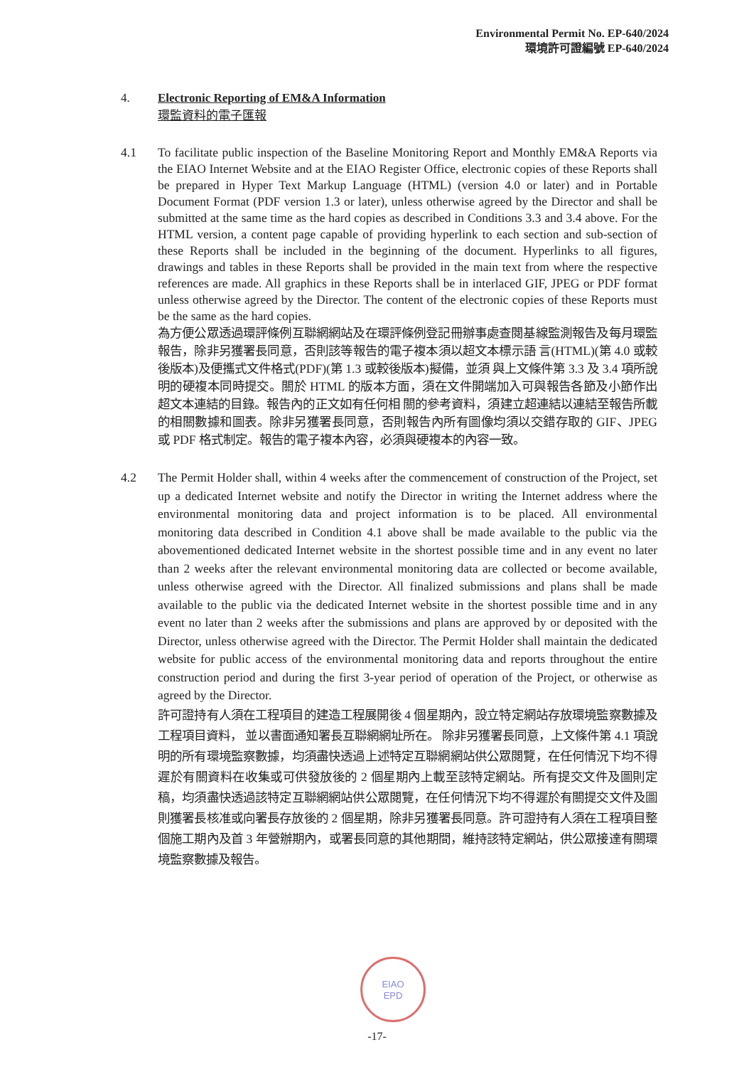Environmental Permit No. EP-640/2024
環境許可證編號 EP-640/2024
4. Electronic Reporting of EM&A Information
環監資料的電子匯報
4.1 To facilitate public inspection of the Baseline Monitoring Report and Monthly EM&A Reports via the EIAO Internet Website and at the EIAO Register Office, electronic copies of these Reports shall be prepared in Hyper Text Markup Language (HTML) (version 4.0 or later) and in Portable Document Format (PDF version 1.3 or later), unless otherwise agreed by the Director and shall be submitted at the same time as the hard copies as described in Conditions 3.3 and 3.4 above. For the HTML version, a content page capable of providing hyperlink to each section and sub-section of these Reports shall be included in the beginning of the document. Hyperlinks to all figures, drawings and tables in these Reports shall be provided in the main text from where the respective references are made. All graphics in these Reports shall be in interlaced GIF, JPEG or PDF format unless otherwise agreed by the Director. The content of the electronic copies of these Reports must be the same as the hard copies.
為方便公眾透過環評條例互聯網網站及在環評條例登記冊辦事處查閱基線監測報告及每月環監報告，除非另獲署長同意，否則該等報告的電子複本須以超文本標示語 言(HTML)(第 4.0 或較後版本)及便攜式文件格式(PDF)(第 1.3 或較後版本)擬備，並須 與上文條件第 3.3 及 3.4 項所說明的硬複本同時提交。關於 HTML 的版本方面，須在文件開端加入可與報告各節及小節作出超文本連結的目錄。報告內的正文如有任何相 關的參考資料，須建立超連結以連結至報告所載的相關數據和圖表。除非另獲署長同意，否則報告內所有圖像均須以交錯存取的 GIF、JPEG 或 PDF 格式制定。報告的電子複本內容，必須與硬複本的內容一致。
4.2 The Permit Holder shall, within 4 weeks after the commencement of construction of the Project, set up a dedicated Internet website and notify the Director in writing the Internet address where the environmental monitoring data and project information is to be placed. All environmental monitoring data described in Condition 4.1 above shall be made available to the public via the abovementioned dedicated Internet website in the shortest possible time and in any event no later than 2 weeks after the relevant environmental monitoring data are collected or become available, unless otherwise agreed with the Director. All finalized submissions and plans shall be made available to the public via the dedicated Internet website in the shortest possible time and in any event no later than 2 weeks after the submissions and plans are approved by or deposited with the Director, unless otherwise agreed with the Director. The Permit Holder shall maintain the dedicated website for public access of the environmental monitoring data and reports throughout the entire construction period and during the first 3-year period of operation of the Project, or otherwise as agreed by the Director.
許可證持有人須在工程項目的建造工程展開後 4 個星期內，設立特定網站存放環境監察數據及工程項目資料， 並以書面通知署長互聯網網址所在。 除非另獲署長同意，上文條件第 4.1 項說明的所有環境監察數據，均須盡快透過上述特定互聯網網站供公眾閱覽，在任何情況下均不得遲於有關資料在收集或可供發放後的 2 個星期內上載至該特定網站。所有提交文件及圖則定稿，均須盡快透過該特定互聯網網站供公眾閱覽，在任何情況下均不得遲於有關提交文件及圖則獲署長核准或向署長存放後的 2 個星期，除非另獲署長同意。許可證持有人須在工程項目整個施工期內及首 3 年營辦期內，或署長同意的其他期間，維持該特定網站，供公眾接達有關環境監察數據及報告。
EIAO
EPD
-17-